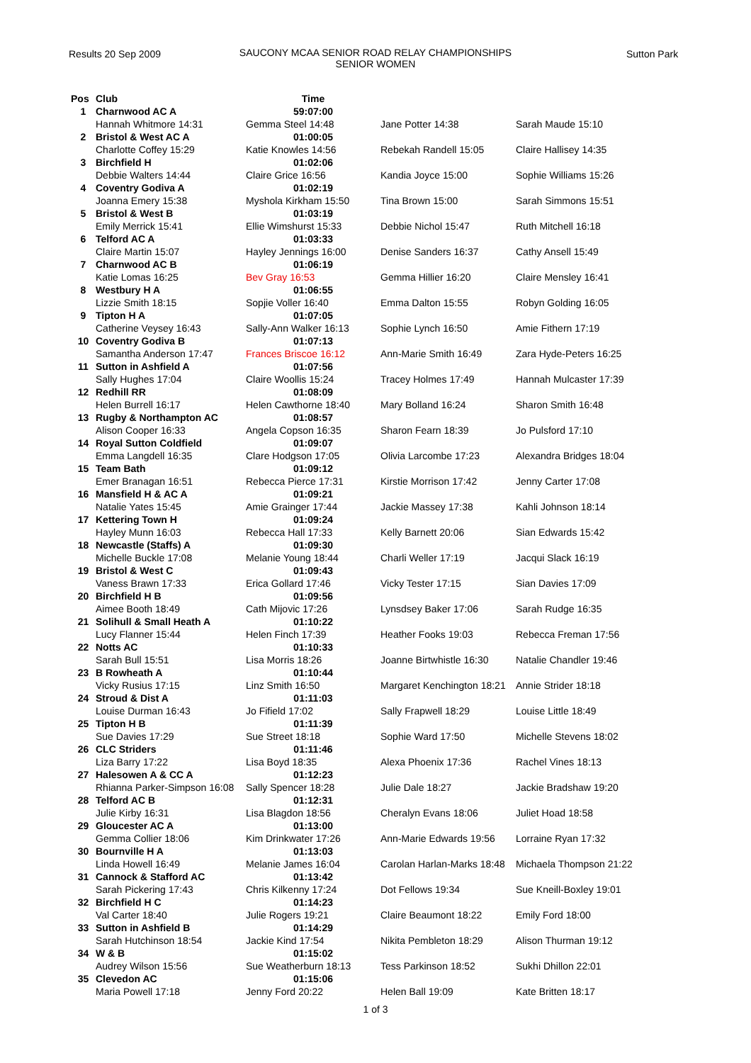Results 20 Sep 2009
SAUCONY MCAA SENIOR ROAD RELAY CHAMPIONSHIPS
SENIOR WOMEN
Sutton Park
| Pos | Club | Time | | |
| --- | --- | --- | --- | --- |
| 1 | Charnwood AC A | 59:07:00 | | |
| | Hannah Whitmore 14:31 | Gemma Steel 14:48 | Jane Potter 14:38 | Sarah Maude 15:10 |
| 2 | Bristol & West AC A | 01:00:05 | | |
| | Charlotte Coffey 15:29 | Katie Knowles 14:56 | Rebekah Randell 15:05 | Claire Hallisey 14:35 |
| 3 | Birchfield H | 01:02:06 | | |
| | Debbie Walters 14:44 | Claire Grice 16:56 | Kandia Joyce 15:00 | Sophie Williams 15:26 |
| 4 | Coventry Godiva A | 01:02:19 | | |
| | Joanna Emery 15:38 | Myshola Kirkham 15:50 | Tina Brown 15:00 | Sarah Simmons 15:51 |
| 5 | Bristol & West B | 01:03:19 | | |
| | Emily Merrick 15:41 | Ellie Wimshurst 15:33 | Debbie Nichol 15:47 | Ruth Mitchell 16:18 |
| 6 | Telford AC A | 01:03:33 | | |
| | Claire Martin 15:07 | Hayley Jennings 16:00 | Denise Sanders 16:37 | Cathy Ansell 15:49 |
| 7 | Charnwood AC B | 01:06:19 | | |
| | Katie Lomas 16:25 | Bev Gray 16:53 | Gemma Hillier 16:20 | Claire Mensley 16:41 |
| 8 | Westbury H A | 01:06:55 | | |
| | Lizzie Smith 18:15 | Sopjie Voller 16:40 | Emma Dalton 15:55 | Robyn Golding 16:05 |
| 9 | Tipton H A | 01:07:05 | | |
| | Catherine Veysey 16:43 | Sally-Ann Walker 16:13 | Sophie Lynch 16:50 | Amie Fithern 17:19 |
| 10 | Coventry Godiva B | 01:07:13 | | |
| | Samantha Anderson 17:47 | Frances Briscoe 16:12 | Ann-Marie Smith 16:49 | Zara Hyde-Peters 16:25 |
| 11 | Sutton in Ashfield A | 01:07:56 | | |
| | Sally Hughes 17:04 | Claire Woollis 15:24 | Tracey Holmes 17:49 | Hannah Mulcaster 17:39 |
| 12 | Redhill RR | 01:08:09 | | |
| | Helen Burrell 16:17 | Helen Cawthorne 18:40 | Mary Bolland 16:24 | Sharon Smith 16:48 |
| 13 | Rugby & Northampton AC | 01:08:57 | | |
| | Alison Cooper 16:33 | Angela Copson 16:35 | Sharon Fearn 18:39 | Jo Pulsford 17:10 |
| 14 | Royal Sutton Coldfield | 01:09:07 | | |
| | Emma Langdell 16:35 | Clare Hodgson 17:05 | Olivia Larcombe 17:23 | Alexandra Bridges 18:04 |
| 15 | Team Bath | 01:09:12 | | |
| | Emer Branagan 16:51 | Rebecca Pierce 17:31 | Kirstie Morrison 17:42 | Jenny Carter 17:08 |
| 16 | Mansfield H & AC A | 01:09:21 | | |
| | Natalie Yates 15:45 | Amie Grainger 17:44 | Jackie Massey 17:38 | Kahli Johnson 18:14 |
| 17 | Kettering Town H | 01:09:24 | | |
| | Hayley Munn 16:03 | Rebecca Hall 17:33 | Kelly Barnett 20:06 | Sian Edwards 15:42 |
| 18 | Newcastle (Staffs) A | 01:09:30 | | |
| | Michelle Buckle 17:08 | Melanie Young 18:44 | Charli Weller 17:19 | Jacqui Slack 16:19 |
| 19 | Bristol & West C | 01:09:43 | | |
| | Vaness Brawn 17:33 | Erica Gollard 17:46 | Vicky Tester 17:15 | Sian Davies 17:09 |
| 20 | Birchfield H B | 01:09:56 | | |
| | Aimee Booth 18:49 | Cath Mijovic 17:26 | Lynsdsey Baker 17:06 | Sarah Rudge 16:35 |
| 21 | Solihull & Small Heath A | 01:10:22 | | |
| | Lucy Flanner 15:44 | Helen Finch 17:39 | Heather Fooks 19:03 | Rebecca Freman 17:56 |
| 22 | Notts AC | 01:10:33 | | |
| | Sarah Bull 15:51 | Lisa Morris 18:26 | Joanne Birtwhistle 16:30 | Natalie Chandler 19:46 |
| 23 | B Rowheath A | 01:10:44 | | |
| | Vicky Rusius 17:15 | Linz Smith 16:50 | Margaret Kenchington 18:21 | Annie Strider 18:18 |
| 24 | Stroud & Dist A | 01:11:03 | | |
| | Louise Durman 16:43 | Jo Fifield 17:02 | Sally Frapwell 18:29 | Louise Little 18:49 |
| 25 | Tipton H B | 01:11:39 | | |
| | Sue Davies 17:29 | Sue Street 18:18 | Sophie Ward 17:50 | Michelle Stevens 18:02 |
| 26 | CLC Striders | 01:11:46 | | |
| | Liza Barry 17:22 | Lisa Boyd 18:35 | Alexa Phoenix 17:36 | Rachel Vines 18:13 |
| 27 | Halesowen A & CC A | 01:12:23 | | |
| | Rhianna Parker-Simpson 16:08 | Sally Spencer 18:28 | Julie Dale 18:27 | Jackie Bradshaw 19:20 |
| 28 | Telford AC B | 01:12:31 | | |
| | Julie Kirby 16:31 | Lisa Blagdon 18:56 | Cheralyn Evans 18:06 | Juliet Hoad 18:58 |
| 29 | Gloucester AC A | 01:13:00 | | |
| | Gemma Collier 18:06 | Kim Drinkwater 17:26 | Ann-Marie Edwards 19:56 | Lorraine Ryan 17:32 |
| 30 | Bournville H A | 01:13:03 | | |
| | Linda Howell 16:49 | Melanie James 16:04 | Carolan Harlan-Marks 18:48 | Michaela Thompson 21:22 |
| 31 | Cannock & Stafford AC | 01:13:42 | | |
| | Sarah Pickering 17:43 | Chris Kilkenny 17:24 | Dot Fellows 19:34 | Sue Kneill-Boxley 19:01 |
| 32 | Birchfield H C | 01:14:23 | | |
| | Val Carter 18:40 | Julie Rogers 19:21 | Claire Beaumont 18:22 | Emily Ford 18:00 |
| 33 | Sutton in Ashfield B | 01:14:29 | | |
| | Sarah Hutchinson 18:54 | Jackie Kind 17:54 | Nikita Pembleton 18:29 | Alison Thurman 19:12 |
| 34 | W & B | 01:15:02 | | |
| | Audrey Wilson 15:56 | Sue Weatherburn 18:13 | Tess Parkinson 18:52 | Sukhi Dhillon 22:01 |
| 35 | Clevedon AC | 01:15:06 | | |
| | Maria Powell 17:18 | Jenny Ford 20:22 | Helen Ball 19:09 | Kate Britten 18:17 |
1 of 3